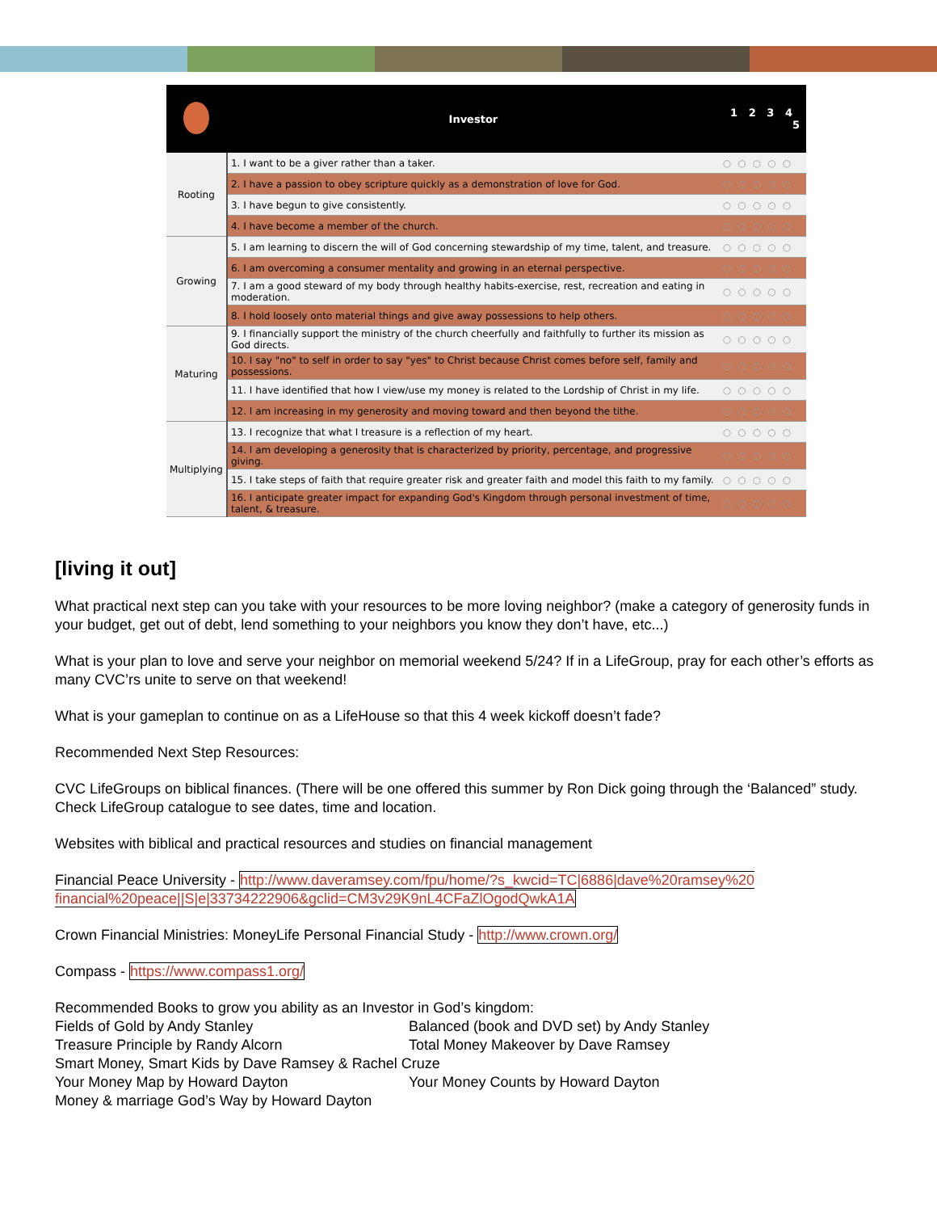| | Investor | 1 2 3 4 5 |
| --- | --- | --- |
| Rooting | 1. I want to be a giver rather than a taker. | ○○○○○ |
| | 2. I have a passion to obey scripture quickly as a demonstration of love for God. | ○○○○○ |
| | 3. I have begun to give consistently. | ○○○○○ |
| | 4. I have become a member of the church. | ○○○○○ |
| Growing | 5. I am learning to discern the will of God concerning stewardship of my time, talent, and treasure. | ○○○○○ |
| | 6. I am overcoming a consumer mentality and growing in an eternal perspective. | ○○○○○ |
| | 7. I am a good steward of my body through healthy habits-exercise, rest, recreation and eating in moderation. | ○○○○○ |
| | 8. I hold loosely onto material things and give away possessions to help others. | ○○○○○ |
| Maturing | 9. I financially support the ministry of the church cheerfully and faithfully to further its mission as God directs. | ○○○○○ |
| | 10. I say "no" to self in order to say "yes" to Christ because Christ comes before self, family and possessions. | ○○○○○ |
| | 11. I have identified that how I view/use my money is related to the Lordship of Christ in my life. | ○○○○○ |
| | 12. I am increasing in my generosity and moving toward and then beyond the tithe. | ○○○○○ |
| Multiplying | 13. I recognize that what I treasure is a reflection of my heart. | ○○○○○ |
| | 14. I am developing a generosity that is characterized by priority, percentage, and progressive giving. | ○○○○○ |
| | 15. I take steps of faith that require greater risk and greater faith and model this faith to my family. | ○○○○○ |
| | 16. I anticipate greater impact for expanding God's Kingdom through personal investment of time, talent, & treasure. | ○○○○○ |
[living it out]
What practical next step can you take with your resources to be more loving neighbor? (make a category of generosity funds in your budget, get out of debt, lend something to your neighbors you know they don’t have, etc...)
What is your plan to love and serve your neighbor on memorial weekend 5/24? If in a LifeGroup, pray for each other’s efforts as many CVC’rs unite to serve on that weekend!
What is your gameplan to continue on as a LifeHouse so that this 4 week kickoff doesn’t fade?
Recommended Next Step Resources:
CVC LifeGroups on biblical finances. (There will be one offered this summer by Ron Dick going through the ‘Balanced” study. Check LifeGroup catalogue to see dates, time and location.
Websites with biblical and practical resources and studies on financial management
Financial Peace University - http://www.daveramsey.com/fpu/home/?s_kwcid=TC|6886|dave%20ramsey%20 financial%20peace||S|e|33734222906&gclid=CM3v29K9nL4CFaZlOgodQwkA1A
Crown Financial Ministries: MoneyLife Personal Financial Study - http://www.crown.org/
Compass - https://www.compass1.org/
Recommended Books to grow you ability as an Investor in God’s kingdom:
Fields of Gold by Andy Stanley Balanced (book and DVD set) by Andy Stanley
Treasure Principle by Randy Alcorn Total Money Makeover by Dave Ramsey
Smart Money, Smart Kids by Dave Ramsey & Rachel Cruze
Your Money Map by Howard Dayton Your Money Counts by Howard Dayton
Money & marriage God’s Way by Howard Dayton